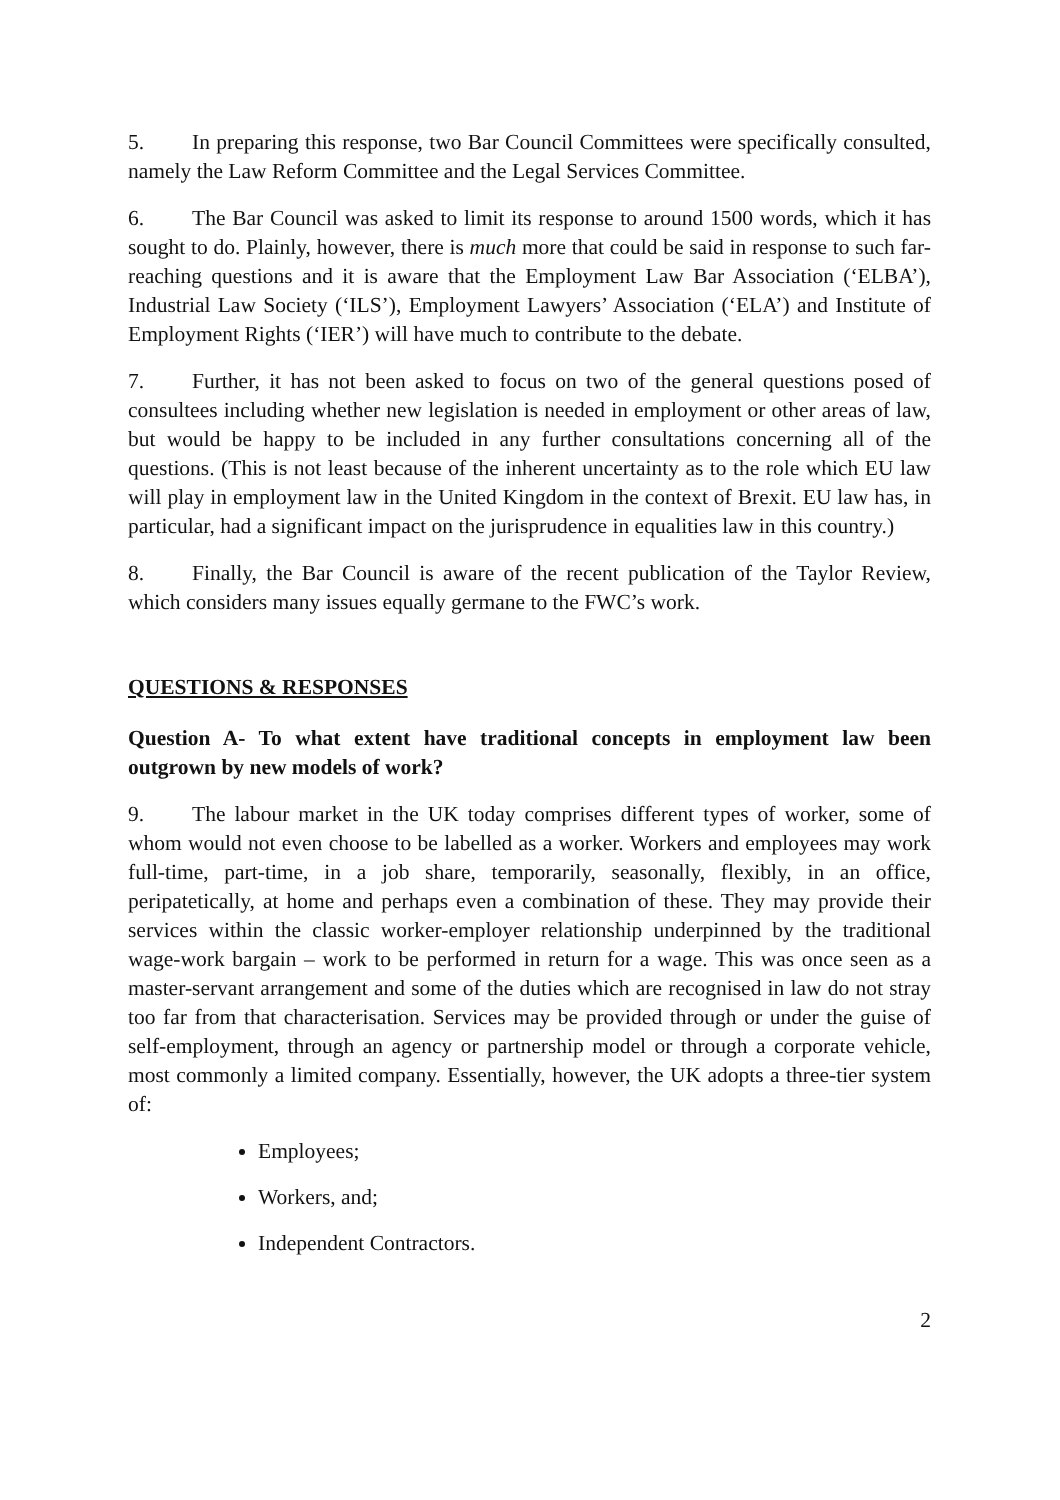5. In preparing this response, two Bar Council Committees were specifically consulted, namely the Law Reform Committee and the Legal Services Committee.
6. The Bar Council was asked to limit its response to around 1500 words, which it has sought to do. Plainly, however, there is much more that could be said in response to such far-reaching questions and it is aware that the Employment Law Bar Association (‘ELBA’), Industrial Law Society (‘ILS’), Employment Lawyers’ Association (‘ELA’) and Institute of Employment Rights (‘IER’) will have much to contribute to the debate.
7. Further, it has not been asked to focus on two of the general questions posed of consultees including whether new legislation is needed in employment or other areas of law, but would be happy to be included in any further consultations concerning all of the questions. (This is not least because of the inherent uncertainty as to the role which EU law will play in employment law in the United Kingdom in the context of Brexit. EU law has, in particular, had a significant impact on the jurisprudence in equalities law in this country.)
8. Finally, the Bar Council is aware of the recent publication of the Taylor Review, which considers many issues equally germane to the FWC’s work.
QUESTIONS & RESPONSES
Question A- To what extent have traditional concepts in employment law been outgrown by new models of work?
9. The labour market in the UK today comprises different types of worker, some of whom would not even choose to be labelled as a worker. Workers and employees may work full-time, part-time, in a job share, temporarily, seasonally, flexibly, in an office, peripatetically, at home and perhaps even a combination of these. They may provide their services within the classic worker-employer relationship underpinned by the traditional wage-work bargain – work to be performed in return for a wage. This was once seen as a master-servant arrangement and some of the duties which are recognised in law do not stray too far from that characterisation. Services may be provided through or under the guise of self-employment, through an agency or partnership model or through a corporate vehicle, most commonly a limited company. Essentially, however, the UK adopts a three-tier system of:
Employees;
Workers, and;
Independent Contractors.
2